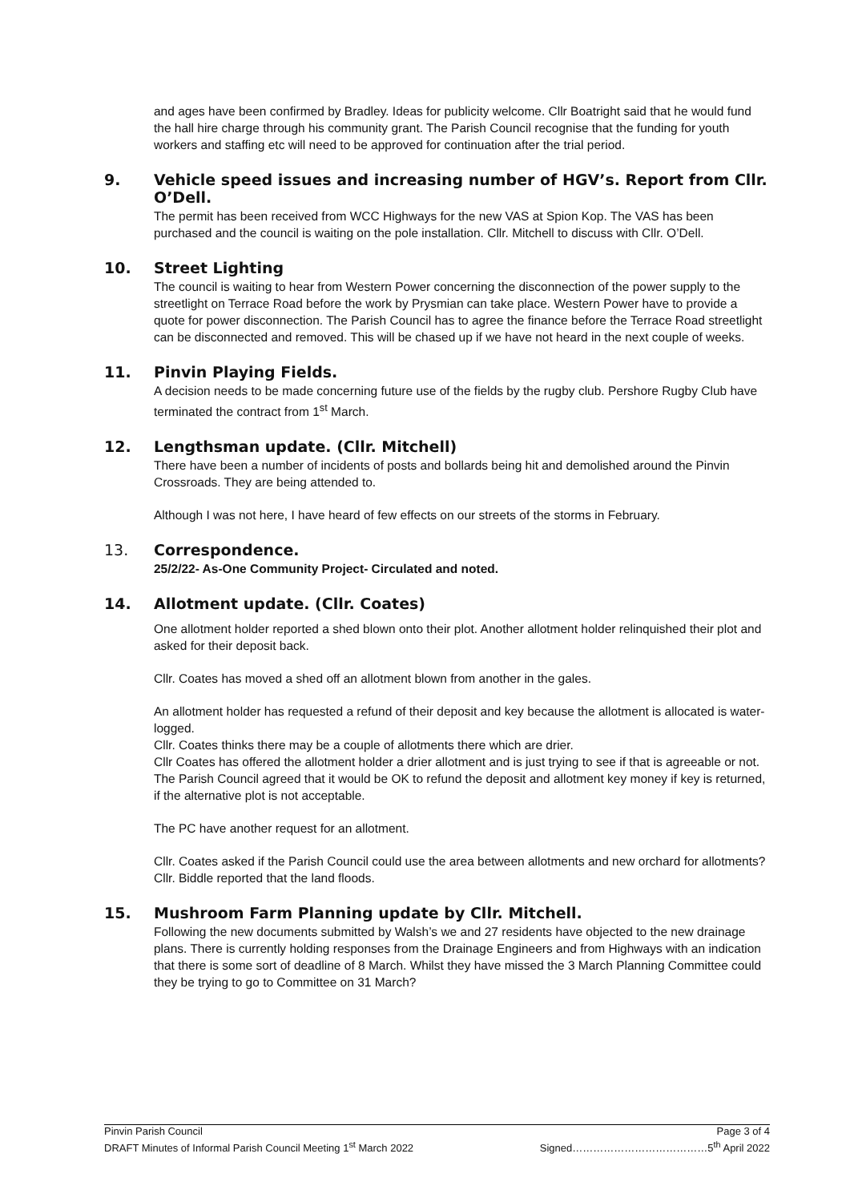and ages have been confirmed by Bradley. Ideas for publicity welcome. Cllr Boatright said that he would fund the hall hire charge through his community grant. The Parish Council recognise that the funding for youth workers and staffing etc will need to be approved for continuation after the trial period.
9. Vehicle speed issues and increasing number of HGV’s. Report from Cllr. O’Dell.
The permit has been received from WCC Highways for the new VAS at Spion Kop. The VAS has been purchased and the council is waiting on the pole installation. Cllr. Mitchell to discuss with Cllr. O’Dell.
10. Street Lighting
The council is waiting to hear from Western Power concerning the disconnection of the power supply to the streetlight on Terrace Road before the work by Prysmian can take place. Western Power have to provide a quote for power disconnection. The Parish Council has to agree the finance before the Terrace Road streetlight can be disconnected and removed. This will be chased up if we have not heard in the next couple of weeks.
11. Pinvin Playing Fields.
A decision needs to be made concerning future use of the fields by the rugby club. Pershore Rugby Club have terminated the contract from 1<sup>st</sup> March.
12. Lengthsman update. (Cllr. Mitchell)
There have been a number of incidents of posts and bollards being hit and demolished around the Pinvin Crossroads. They are being attended to.
Although I was not here, I have heard of few effects on our streets of the storms in February.
13. Correspondence.
25/2/22- As-One Community Project- Circulated and noted.
14. Allotment update. (Cllr. Coates)
One allotment holder reported a shed blown onto their plot. Another allotment holder relinquished their plot and asked for their deposit back.
Cllr. Coates has moved a shed off an allotment blown from another in the gales.
An allotment holder has requested a refund of their deposit and key because the allotment is allocated is water-logged.
Cllr. Coates thinks there may be a couple of allotments there which are drier.
Cllr Coates has offered the allotment holder a drier allotment and is just trying to see if that is agreeable or not. The Parish Council agreed that it would be OK to refund the deposit and allotment key money if key is returned, if the alternative plot is not acceptable.
The PC have another request for an allotment.
Cllr. Coates asked if the Parish Council could use the area between allotments and new orchard for allotments? Cllr. Biddle reported that the land floods.
15. Mushroom Farm Planning update by Cllr. Mitchell.
Following the new documents submitted by Walsh’s we and 27 residents have objected to the new drainage plans. There is currently holding responses from the Drainage Engineers and from Highways with an indication that there is some sort of deadline of 8 March. Whilst they have missed the 3 March Planning Committee could they be trying to go to Committee on 31 March?
Pinvin Parish Council Page 3 of 4
DRAFT Minutes of Informal Parish Council Meeting 1<sup>st</sup> March 2022 Signed…………………………………5<sup>th</sup> April 2022